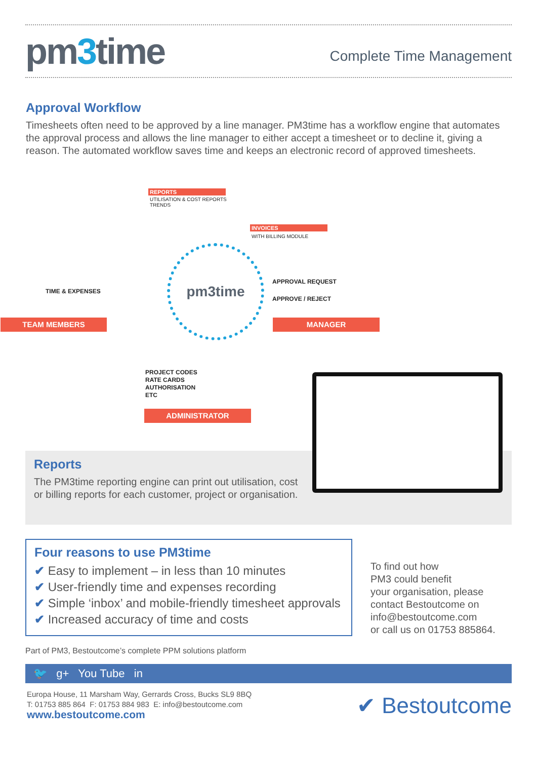pm3time
Complete Time Management
Approval Workflow
Timesheets often need to be approved by a line manager. PM3time has a workflow engine that automates the approval process and allows the line manager to either accept a timesheet or to decline it, giving a reason. The automated workflow saves time and keeps an electronic record of approved timesheets.
REPORTS
UTILISATION & COST REPORTS
TRENDS
INVOICES
WITH BILLING MODULE
TIME & EXPENSES
TEAM MEMBERS
pm3time
APPROVAL REQUEST
APPROVE / REJECT
MANAGER
PROJECT CODES
RATE CARDS
AUTHORISATION
ETC
ADMINISTRATOR
Reports
The PM3time reporting engine can print out utilisation, cost
or billing reports for each customer, project or organisation.
Four reasons to use PM3time
✔ Easy to implement – in less than 10 minutes
✔ User-friendly time and expenses recording
✔ Simple ‘inbox’ and mobile-friendly timesheet approvals
✔ Increased accuracy of time and costs
To find out how
PM3 could benefit
your organisation, please
contact Bestoutcome on
info@bestoutcome.com
or call us on 01753 885864.
Part of PM3, Bestoutcome’s complete PPM solutions platform
🐦 g+ You Tube in
Europa House, 11 Marsham Way, Gerrards Cross, Bucks SL9 8BQ
T: 01753 885 864 F: 01753 884 983 E: info@bestoutcome.com
www.bestoutcome.com
✔ Bestoutcome